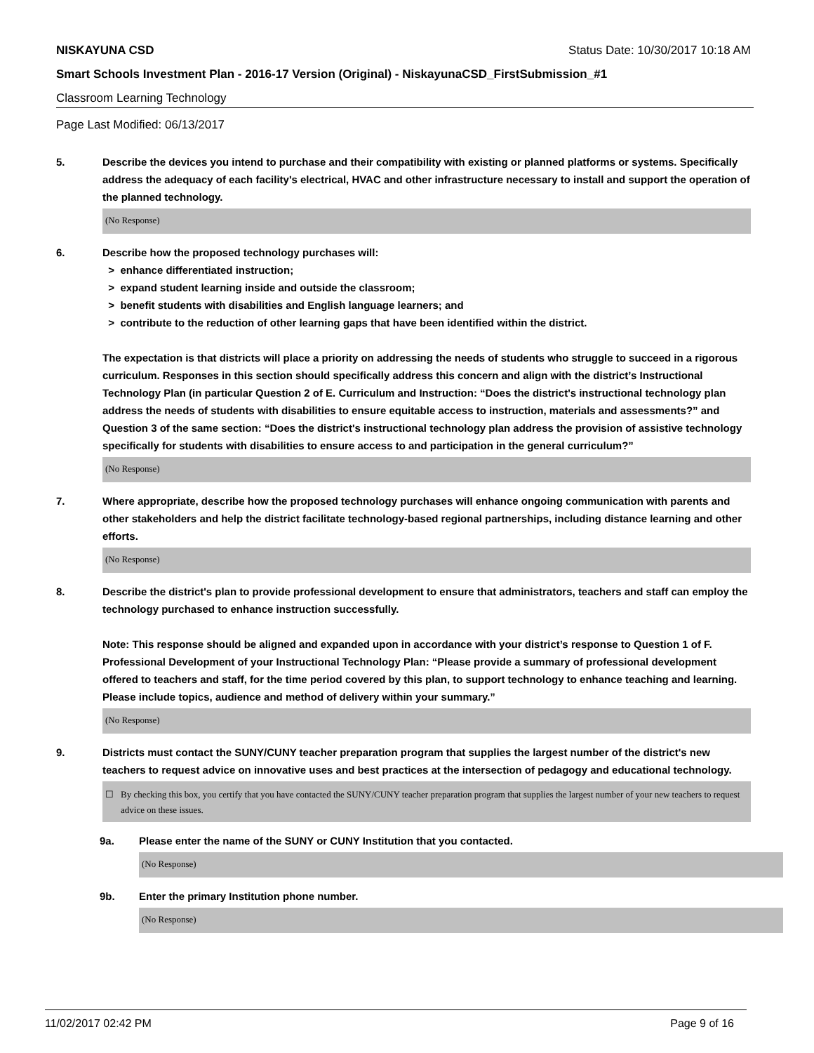NISKAYUNA CSD Status Date: 10/30/2017 10:18 AM
Smart Schools Investment Plan - 2016-17 Version (Original) - NiskayunaCSD_FirstSubmission_#1
Classroom Learning Technology
Page Last Modified: 06/13/2017
5. Describe the devices you intend to purchase and their compatibility with existing or planned platforms or systems. Specifically address the adequacy of each facility's electrical, HVAC and other infrastructure necessary to install and support the operation of the planned technology.
(No Response)
6. Describe how the proposed technology purchases will:
> enhance differentiated instruction;
> expand student learning inside and outside the classroom;
> benefit students with disabilities and English language learners; and
> contribute to the reduction of other learning gaps that have been identified within the district.
The expectation is that districts will place a priority on addressing the needs of students who struggle to succeed in a rigorous curriculum. Responses in this section should specifically address this concern and align with the district’s Instructional Technology Plan (in particular Question 2 of E. Curriculum and Instruction: “Does the district's instructional technology plan address the needs of students with disabilities to ensure equitable access to instruction, materials and assessments?” and Question 3 of the same section: “Does the district's instructional technology plan address the provision of assistive technology specifically for students with disabilities to ensure access to and participation in the general curriculum?”
(No Response)
7. Where appropriate, describe how the proposed technology purchases will enhance ongoing communication with parents and other stakeholders and help the district facilitate technology-based regional partnerships, including distance learning and other efforts.
(No Response)
8. Describe the district's plan to provide professional development to ensure that administrators, teachers and staff can employ the technology purchased to enhance instruction successfully.
Note: This response should be aligned and expanded upon in accordance with your district’s response to Question 1 of F. Professional Development of your Instructional Technology Plan: “Please provide a summary of professional development offered to teachers and staff, for the time period covered by this plan, to support technology to enhance teaching and learning. Please include topics, audience and method of delivery within your summary.”
(No Response)
9. Districts must contact the SUNY/CUNY teacher preparation program that supplies the largest number of the district's new teachers to request advice on innovative uses and best practices at the intersection of pedagogy and educational technology.
☐ By checking this box, you certify that you have contacted the SUNY/CUNY teacher preparation program that supplies the largest number of your new teachers to request advice on these issues.
9a. Please enter the name of the SUNY or CUNY Institution that you contacted.
(No Response)
9b. Enter the primary Institution phone number.
(No Response)
11/02/2017 02:42 PM Page 9 of 16